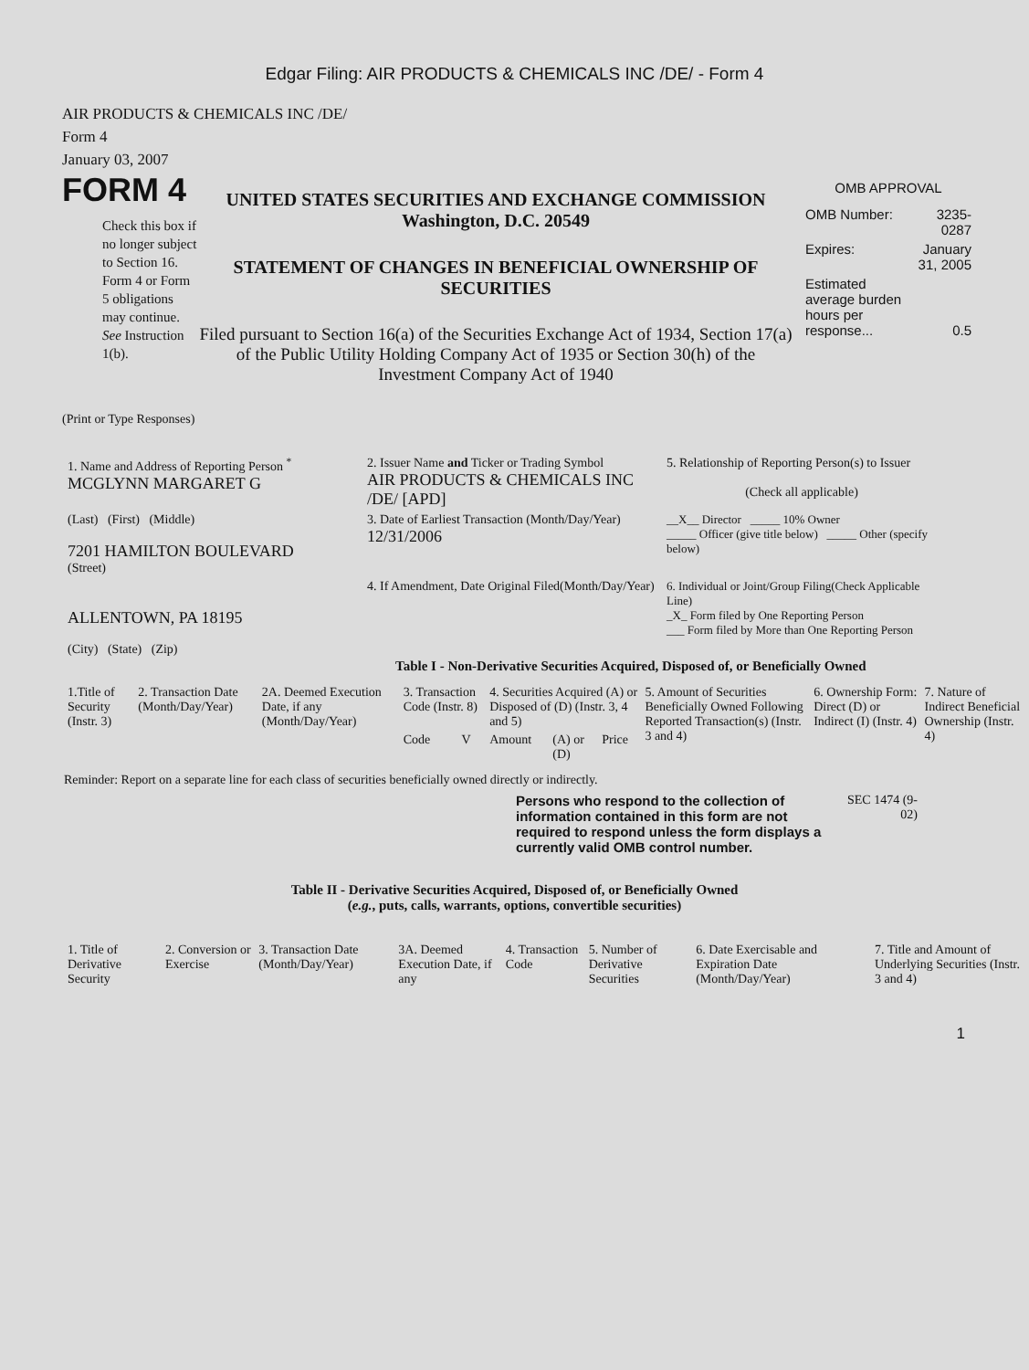Edgar Filing: AIR PRODUCTS & CHEMICALS INC /DE/ - Form 4
AIR PRODUCTS & CHEMICALS INC /DE/
Form 4
January 03, 2007
FORM 4
Check this box if no longer subject to Section 16. Form 4 or Form 5 obligations may continue. See Instruction 1(b).
UNITED STATES SECURITIES AND EXCHANGE COMMISSION
Washington, D.C. 20549
STATEMENT OF CHANGES IN BENEFICIAL OWNERSHIP OF SECURITIES
Filed pursuant to Section 16(a) of the Securities Exchange Act of 1934, Section 17(a) of the Public Utility Holding Company Act of 1935 or Section 30(h) of the Investment Company Act of 1940
OMB APPROVAL
| OMB Number: | 3235-0287 |
| Expires: | January 31, 2005 |
| Estimated average burden hours per response... | 0.5 |
(Print or Type Responses)
| 1. Name and Address of Reporting Person <sup>*</sup> MCGLYNN MARGARET G | 2. Issuer Name and Ticker or Trading Symbol AIR PRODUCTS & CHEMICALS INC /DE/ [APD] | 5. Relationship of Reporting Person(s) to Issuer (Check all applicable) |
| (Last) (First) (Middle) 7201 HAMILTON BOULEVARD (Street) | 3. Date of Earliest Transaction (Month/Day/Year) 12/31/2006 | __X__ Director _____ 10% Owner _____ Officer (give title below) _____ Other (specify below) |
| ALLENTOWN, PA 18195 (City) (State) (Zip) | 4. If Amendment, Date Original Filed(Month/Day/Year) | 6. Individual or Joint/Group Filing(Check Applicable Line) _X_ Form filed by One Reporting Person ___ Form filed by More than One Reporting Person |
Table I - Non-Derivative Securities Acquired, Disposed of, or Beneficially Owned
| 1.Title of Security (Instr. 3) | 2. Transaction Date (Month/Day/Year) | 2A. Deemed Execution Date, if any (Month/Day/Year) | 3. Transaction Code (Instr. 8) | | 4. Securities Acquired (A) or Disposed of (D) (Instr. 3, 4 and 5) | | | 5. Amount of Securities Beneficially Owned Following Reported Transaction(s) (Instr. 3 and 4) | 6. Ownership Form: Direct (D) or Indirect (I) (Instr. 4) | 7. Nature of Indirect Beneficial Ownership (Instr. 4) |
| --- | --- | --- | --- | --- | --- | --- | --- | --- | --- | --- |
| | | | Code | V | Amount | (A) or (D) | Price | | | |
Reminder: Report on a separate line for each class of securities beneficially owned directly or indirectly.
Persons who respond to the collection of information contained in this form are not required to respond unless the form displays a currently valid OMB control number.
SEC 1474 (9-02)
Table II - Derivative Securities Acquired, Disposed of, or Beneficially Owned
(e.g., puts, calls, warrants, options, convertible securities)
| 1. Title of Derivative Security | 2. Conversion or Exercise | 3. Transaction Date (Month/Day/Year) | 3A. Deemed Execution Date, if any | 4. Transaction Code | 5. Number of Derivative Securities | 6. Date Exercisable and Expiration Date (Month/Day/Year) | 7. Title and Amount of Underlying Securities (Instr. 3 and 4) |
| --- | --- | --- | --- | --- | --- | --- | --- |
1